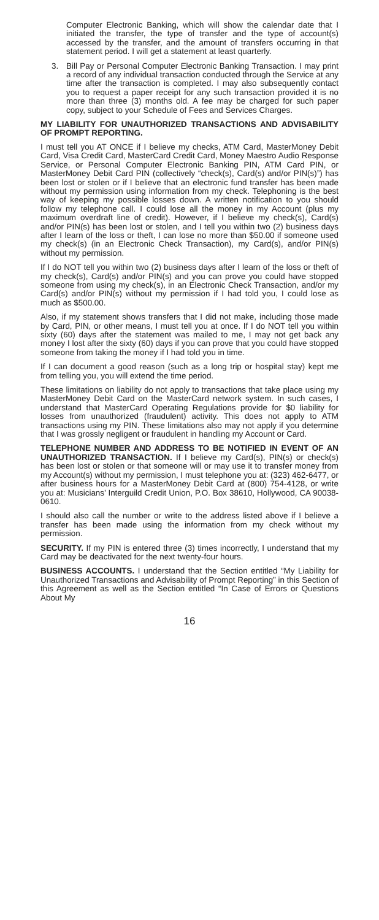Computer Electronic Banking, which will show the calendar date that I initiated the transfer, the type of transfer and the type of account(s) accessed by the transfer, and the amount of transfers occurring in that statement period. I will get a statement at least quarterly.
3. Bill Pay or Personal Computer Electronic Banking Transaction. I may print a record of any individual transaction conducted through the Service at any time after the transaction is completed. I may also subsequently contact you to request a paper receipt for any such transaction provided it is no more than three (3) months old. A fee may be charged for such paper copy, subject to your Schedule of Fees and Services Charges.
MY LIABILITY FOR UNAUTHORIZED TRANSACTIONS AND ADVISABILITY OF PROMPT REPORTING.
I must tell you AT ONCE if I believe my checks, ATM Card, MasterMoney Debit Card, Visa Credit Card, MasterCard Credit Card, Money Maestro Audio Response Service, or Personal Computer Electronic Banking PIN, ATM Card PIN, or MasterMoney Debit Card PIN (collectively “check(s), Card(s) and/or PIN(s)”) has been lost or stolen or if I believe that an electronic fund transfer has been made without my permission using information from my check. Telephoning is the best way of keeping my possible losses down. A written notification to you should follow my telephone call. I could lose all the money in my Account (plus my maximum overdraft line of credit). However, if I believe my check(s), Card(s) and/or PIN(s) has been lost or stolen, and I tell you within two (2) business days after I learn of the loss or theft, I can lose no more than $50.00 if someone used my check(s) (in an Electronic Check Transaction), my Card(s), and/or PIN(s) without my permission.
If I do NOT tell you within two (2) business days after I learn of the loss or theft of my check(s), Card(s) and/or PIN(s) and you can prove you could have stopped someone from using my check(s), in an Electronic Check Transaction, and/or my Card(s) and/or PIN(s) without my permission if I had told you, I could lose as much as $500.00.
Also, if my statement shows transfers that I did not make, including those made by Card, PIN, or other means, I must tell you at once. If I do NOT tell you within sixty (60) days after the statement was mailed to me, I may not get back any money I lost after the sixty (60) days if you can prove that you could have stopped someone from taking the money if I had told you in time.
If I can document a good reason (such as a long trip or hospital stay) kept me from telling you, you will extend the time period.
These limitations on liability do not apply to transactions that take place using my MasterMoney Debit Card on the MasterCard network system. In such cases, I understand that MasterCard Operating Regulations provide for $0 liability for losses from unauthorized (fraudulent) activity. This does not apply to ATM transactions using my PIN. These limitations also may not apply if you determine that I was grossly negligent or fraudulent in handling my Account or Card.
TELEPHONE NUMBER AND ADDRESS TO BE NOTIFIED IN EVENT OF AN UNAUTHORIZED TRANSACTION. If I believe my Card(s), PIN(s) or check(s) has been lost or stolen or that someone will or may use it to transfer money from my Account(s) without my permission, I must telephone you at: (323) 462-6477, or after business hours for a MasterMoney Debit Card at (800) 754-4128, or write you at: Musicians’ Interguild Credit Union, P.O. Box 38610, Hollywood, CA 90038-0610.
I should also call the number or write to the address listed above if I believe a transfer has been made using the information from my check without my permission.
SECURITY. If my PIN is entered three (3) times incorrectly, I understand that my Card may be deactivated for the next twenty-four hours.
BUSINESS ACCOUNTS. I understand that the Section entitled “My Liability for Unauthorized Transactions and Advisability of Prompt Reporting” in this Section of this Agreement as well as the Section entitled “In Case of Errors or Questions About My
16